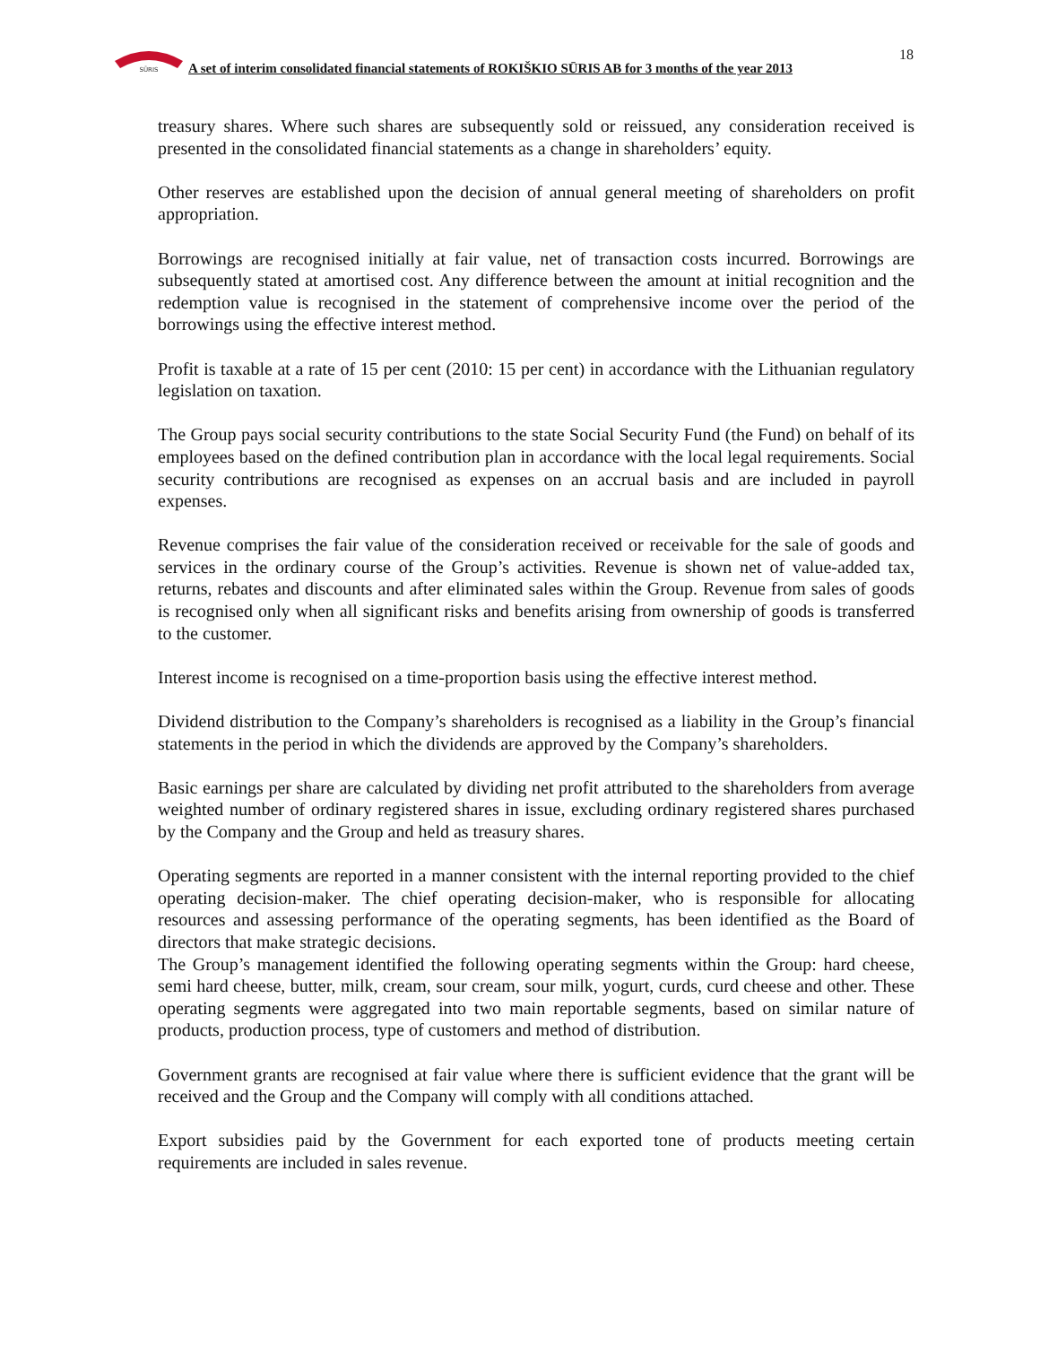SŪRIS
A set of interim consolidated financial statements of ROKIŠKIO SŪRIS AB for 3 months of the year 2013
18
treasury shares. Where such shares are subsequently sold or reissued, any consideration received is presented in the consolidated financial statements as a change in shareholders’ equity.
Other reserves are established upon the decision of annual general meeting of shareholders on profit appropriation.
Borrowings are recognised initially at fair value, net of transaction costs incurred. Borrowings are subsequently stated at amortised cost. Any difference between the amount at initial recognition and the redemption value is recognised in the statement of comprehensive income over the period of the borrowings using the effective interest method.
Profit is taxable at a rate of 15 per cent (2010: 15 per cent) in accordance with the Lithuanian regulatory legislation on taxation.
The Group pays social security contributions to the state Social Security Fund (the Fund) on behalf of its employees based on the defined contribution plan in accordance with the local legal requirements. Social security contributions are recognised as expenses on an accrual basis and are included in payroll expenses.
Revenue comprises the fair value of the consideration received or receivable for the sale of goods and services in the ordinary course of the Group’s activities. Revenue is shown net of value-added tax, returns, rebates and discounts and after eliminated sales within the Group. Revenue from sales of goods is recognised only when all significant risks and benefits arising from ownership of goods is transferred to the customer.
Interest income is recognised on a time-proportion basis using the effective interest method.
Dividend distribution to the Company’s shareholders is recognised as a liability in the Group’s financial statements in the period in which the dividends are approved by the Company’s shareholders.
Basic earnings per share are calculated by dividing net profit attributed to the shareholders from average weighted number of ordinary registered shares in issue, excluding ordinary registered shares purchased by the Company and the Group and held as treasury shares.
Operating segments are reported in a manner consistent with the internal reporting provided to the chief operating decision-maker. The chief operating decision-maker, who is responsible for allocating resources and assessing performance of the operating segments, has been identified as the Board of directors that make strategic decisions.
The Group’s management identified the following operating segments within the Group: hard cheese, semi hard cheese, butter, milk, cream, sour cream, sour milk, yogurt, curds, curd cheese and other. These operating segments were aggregated into two main reportable segments, based on similar nature of products, production process, type of customers and method of distribution.
Government grants are recognised at fair value where there is sufficient evidence that the grant will be received and the Group and the Company will comply with all conditions attached.
Export subsidies paid by the Government for each exported tone of products meeting certain requirements are included in sales revenue.